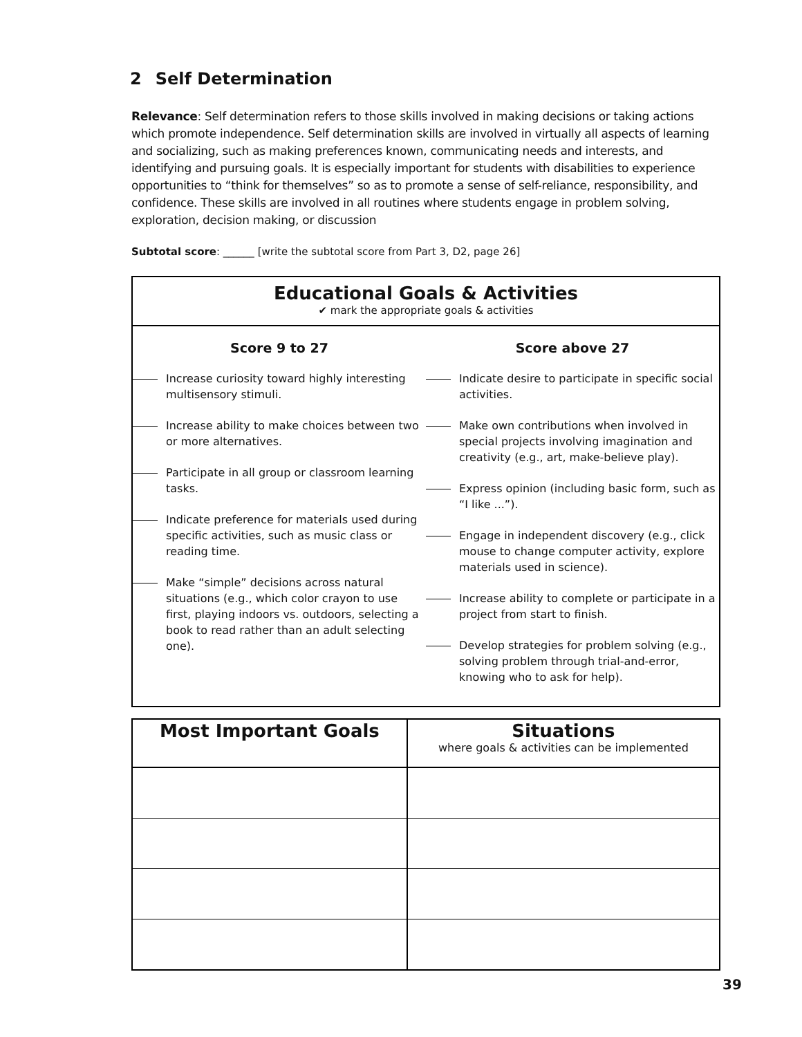2 Self Determination
Relevance: Self determination refers to those skills involved in making decisions or taking actions which promote independence. Self determination skills are involved in virtually all aspects of learning and socializing, such as making preferences known, communicating needs and interests, and identifying and pursuing goals. It is especially important for students with disabilities to experience opportunities to “think for themselves” so as to promote a sense of self-reliance, responsibility, and confidence. These skills are involved in all routines where students engage in problem solving, exploration, decision making, or discussion
Subtotal score: ______ [write the subtotal score from Part 3, D2, page 26]
Educational Goals & Activities
✔ mark the appropriate goals & activities
Score 9 to 27
Increase curiosity toward highly interesting multisensory stimuli.
Increase ability to make choices between two or more alternatives.
Participate in all group or classroom learning tasks.
Indicate preference for materials used during specific activities, such as music class or reading time.
Make “simple” decisions across natural situations (e.g., which color crayon to use first, playing indoors vs. outdoors, selecting a book to read rather than an adult selecting one).
Score above 27
Indicate desire to participate in specific social activities.
Make own contributions when involved in special projects involving imagination and creativity (e.g., art, make-believe play).
Express opinion (including basic form, such as “I like ...”).
Engage in independent discovery (e.g., click mouse to change computer activity, explore materials used in science).
Increase ability to complete or participate in a project from start to finish.
Develop strategies for problem solving (e.g., solving problem through trial-and-error, knowing who to ask for help).
| Most Important Goals | Situations where goals & activities can be implemented |
| --- | --- |
39